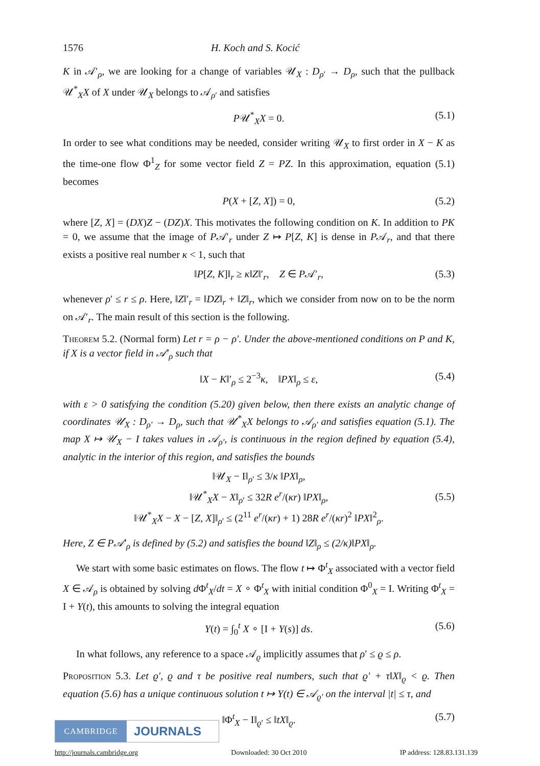1576 H. Koch and S. Kocić
K in 𝒜′<sub>ρ</sub>, we are looking for a change of variables 𝒰<sub>X</sub> : D<sub>ρ′</sub> → D<sub>ρ</sub>, such that the pullback 𝒰<sup>*</sup><sub>X</sub>X of X under 𝒰<sub>X</sub> belongs to 𝒜<sub>ρ′</sub> and satisfies
P𝒰<sup>*</sup><sub>X</sub>X = 0. (5.1)
In order to see what conditions may be needed, consider writing 𝒰<sub>X</sub> to first order in X − K as the time-one flow Φ<sup>1</sup><sub>Z</sub> for some vector field Z = PZ. In this approximation, equation (5.1) becomes
P(X + [Z, X]) = 0, (5.2)
where [Z, X] = (DX)Z − (DZ)X. This motivates the following condition on K. In addition to PK = 0, we assume that the image of P𝒜′<sub>r</sub> under Z ↦ P[Z, K] is dense in P𝒜<sub>r</sub>, and that there exists a positive real number κ < 1, such that
‖P[Z, K]‖<sub>r</sub> ≥ κ‖Z‖′<sub>r</sub>, Z ∈ P𝒜′<sub>r</sub>, (5.3)
whenever ρ′ ≤ r ≤ ρ. Here, ‖Z‖′<sub>r</sub> = ‖DZ‖<sub>r</sub> + ‖Z‖<sub>r</sub>, which we consider from now on to be the norm on 𝒜′<sub>r</sub>. The main result of this section is the following.
Theorem 5.2. (Normal form) Let r = ρ − ρ′. Under the above-mentioned conditions on P and K, if X is a vector field in 𝒜′<sub>ρ</sub> such that
‖X − K‖′<sub>ρ</sub> ≤ 2<sup>−3</sup>κ, ‖PX‖<sub>ρ</sub> ≤ ε, (5.4)
with ε > 0 satisfying the condition (5.20) given below, then there exists an analytic change of coordinates 𝒰<sub>X</sub> : D<sub>ρ′</sub> → D<sub>ρ</sub>, such that 𝒰<sup>*</sup><sub>X</sub>X belongs to 𝒜<sub>ρ′</sub> and satisfies equation (5.1). The map X ↦ 𝒰<sub>X</sub> − I takes values in 𝒜<sub>ρ′</sub>, is continuous in the region defined by equation (5.4), analytic in the interior of this region, and satisfies the bounds
‖𝒰<sub>X</sub> − I‖<sub>ρ′</sub> ≤ 3/κ ‖PX‖<sub>ρ</sub>,
‖𝒰<sup>*</sup><sub>X</sub>X − X‖<sub>ρ′</sub> ≤ 32R e<sup>r</sup>/(κr) ‖PX‖<sub>ρ</sub>,
‖𝒰<sup>*</sup><sub>X</sub>X − X − [Z, X]‖<sub>ρ′</sub> ≤ (2<sup>11</sup> e<sup>r</sup>/(κr) + 1) 28R e<sup>r</sup>/(κr)<sup>2</sup> ‖PX‖<sup>2</sup><sub>ρ</sub>.
(5.5)
Here, Z ∈ P𝒜′<sub>ρ</sub> is defined by (5.2) and satisfies the bound ‖Z‖<sub>ρ</sub> ≤ (2/κ)‖PX‖<sub>ρ</sub>.
We start with some basic estimates on flows. The flow t ↦ Φ<sup>t</sup><sub>X</sub> associated with a vector field X ∈ 𝒜<sub>ρ</sub> is obtained by solving d Φ<sup>t</sup><sub>X</sub>/dt = X ∘ Φ<sup>t</sup><sub>X</sub> with initial condition Φ<sup>0</sup><sub>X</sub> = I. Writing Φ<sup>t</sup><sub>X</sub> = I + Y(t), this amounts to solving the integral equation
Y(t) = ∫<sub>0</sub><sup>t</sup> X ∘ [I + Y(s)] ds. (5.6)
In what follows, any reference to a space 𝒜<sub>ϱ</sub> implicitly assumes that ρ′ ≤ ϱ ≤ ρ.
Proposition 5.3. Let ϱ′, ϱ and τ be positive real numbers, such that ϱ′ + τ‖X‖<sub>ϱ</sub> < ϱ. Then equation (5.6) has a unique continuous solution t ↦ Y(t) ∈ 𝒜<sub>ϱ′</sub> on the interval |t| ≤ τ, and
‖Φ<sup>t</sup><sub>X</sub> − I‖<sub>ϱ′</sub> ≤ ‖tX‖<sub>ϱ</sub>. (5.7)
CAMBRIDGE
JOURNALS
http://journals.cambridge.org Downloaded: 30 Oct 2010 IP address: 128.83.131.139